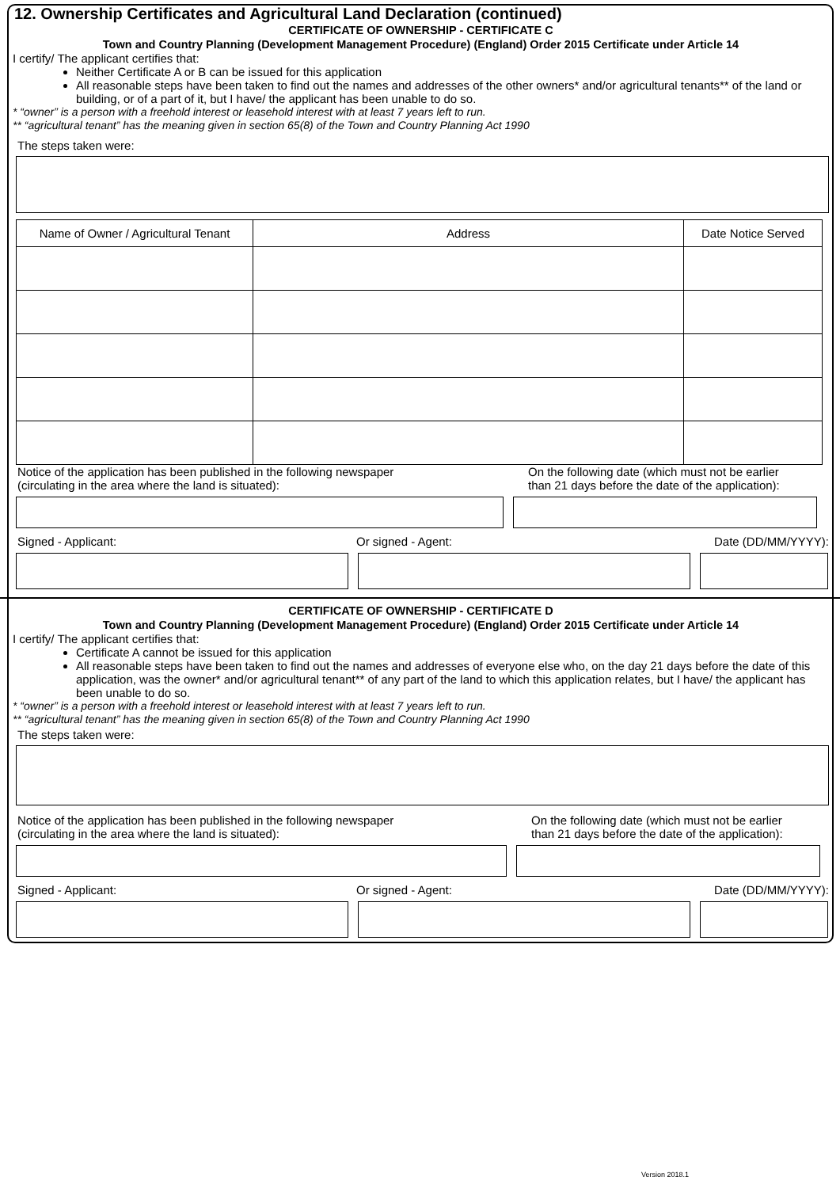12. Ownership Certificates and Agricultural Land Declaration (continued)
CERTIFICATE OF OWNERSHIP - CERTIFICATE C
Town and Country Planning (Development Management Procedure) (England) Order 2015 Certificate under Article 14
I certify/ The applicant certifies that:
Neither Certificate A or B can be issued for this application
All reasonable steps have been taken to find out the names and addresses of the other owners* and/or agricultural tenants** of the land or building, or of a part of it, but I have/ the applicant has been unable to do so.
* “owner” is a person with a freehold interest or leasehold interest with at least 7 years left to run.
** “agricultural tenant” has the meaning given in section 65(8) of the Town and Country Planning Act 1990
The steps taken were:
| Name of Owner / Agricultural Tenant | Address | Date Notice Served |
| --- | --- | --- |
Notice of the application has been published in the following newspaper
(circulating in the area where the land is situated):
On the following date (which must not be earlier
than 21 days before the date of the application):
Signed - Applicant: Or signed - Agent: Date (DD/MM/YYYY):
CERTIFICATE OF OWNERSHIP - CERTIFICATE D
Town and Country Planning (Development Management Procedure) (England) Order 2015 Certificate under Article 14
I certify/ The applicant certifies that:
Certificate A cannot be issued for this application
All reasonable steps have been taken to find out the names and addresses of everyone else who, on the day 21 days before the date of this application, was the owner* and/or agricultural tenant** of any part of the land to which this application relates, but I have/ the applicant has been unable to do so.
* “owner” is a person with a freehold interest or leasehold interest with at least 7 years left to run.
** “agricultural tenant” has the meaning given in section 65(8) of the Town and Country Planning Act 1990
The steps taken were:
Notice of the application has been published in the following newspaper
(circulating in the area where the land is situated):
On the following date (which must not be earlier
than 21 days before the date of the application):
Signed - Applicant: Or signed - Agent: Date (DD/MM/YYYY):
Version 2018.1